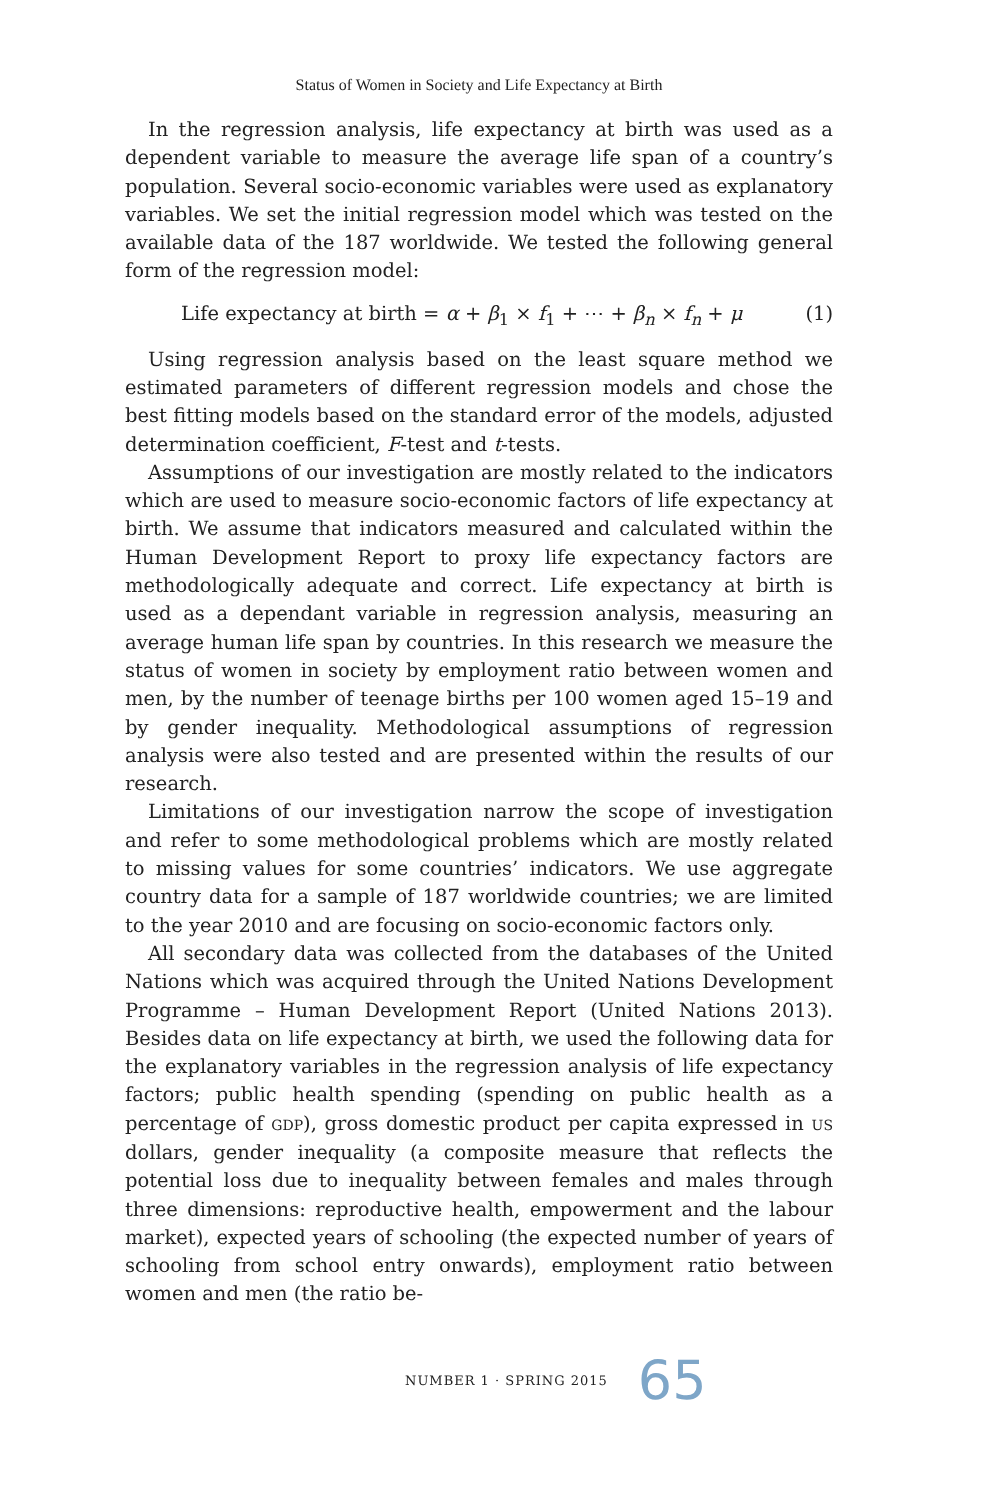Status of Women in Society and Life Expectancy at Birth
In the regression analysis, life expectancy at birth was used as a dependent variable to measure the average life span of a country’s population. Several socio-economic variables were used as explanatory variables. We set the initial regression model which was tested on the available data of the 187 worldwide. We tested the following general form of the regression model:
Life expectancy at birth = α + β<sub>1</sub> × f<sub>1</sub> + ⋯ + β<sub>n</sub> × f<sub>n</sub> + μ (1)
Using regression analysis based on the least square method we estimated parameters of different regression models and chose the best fitting models based on the standard error of the models, adjusted determination coefficient, F-test and t-tests.
Assumptions of our investigation are mostly related to the indicators which are used to measure socio-economic factors of life expectancy at birth. We assume that indicators measured and calculated within the Human Development Report to proxy life expectancy factors are methodologically adequate and correct. Life expectancy at birth is used as a dependant variable in regression analysis, measuring an average human life span by countries. In this research we measure the status of women in society by employment ratio between women and men, by the number of teenage births per 100 women aged 15–19 and by gender inequality. Methodological assumptions of regression analysis were also tested and are presented within the results of our research.
Limitations of our investigation narrow the scope of investigation and refer to some methodological problems which are mostly related to missing values for some countries’ indicators. We use aggregate country data for a sample of 187 worldwide countries; we are limited to the year 2010 and are focusing on socio-economic factors only.
All secondary data was collected from the databases of the United Nations which was acquired through the United Nations Development Programme – Human Development Report (United Nations 2013). Besides data on life expectancy at birth, we used the following data for the explanatory variables in the regression analysis of life expectancy factors; public health spending (spending on public health as a percentage of GDP), gross domestic product per capita expressed in US dollars, gender inequality (a composite measure that reflects the potential loss due to inequality between females and males through three dimensions: reproductive health, empowerment and the labour market), expected years of schooling (the expected number of years of schooling from school entry onwards), employment ratio between women and men (the ratio be-
NUMBER 1 · SPRING 2015 65